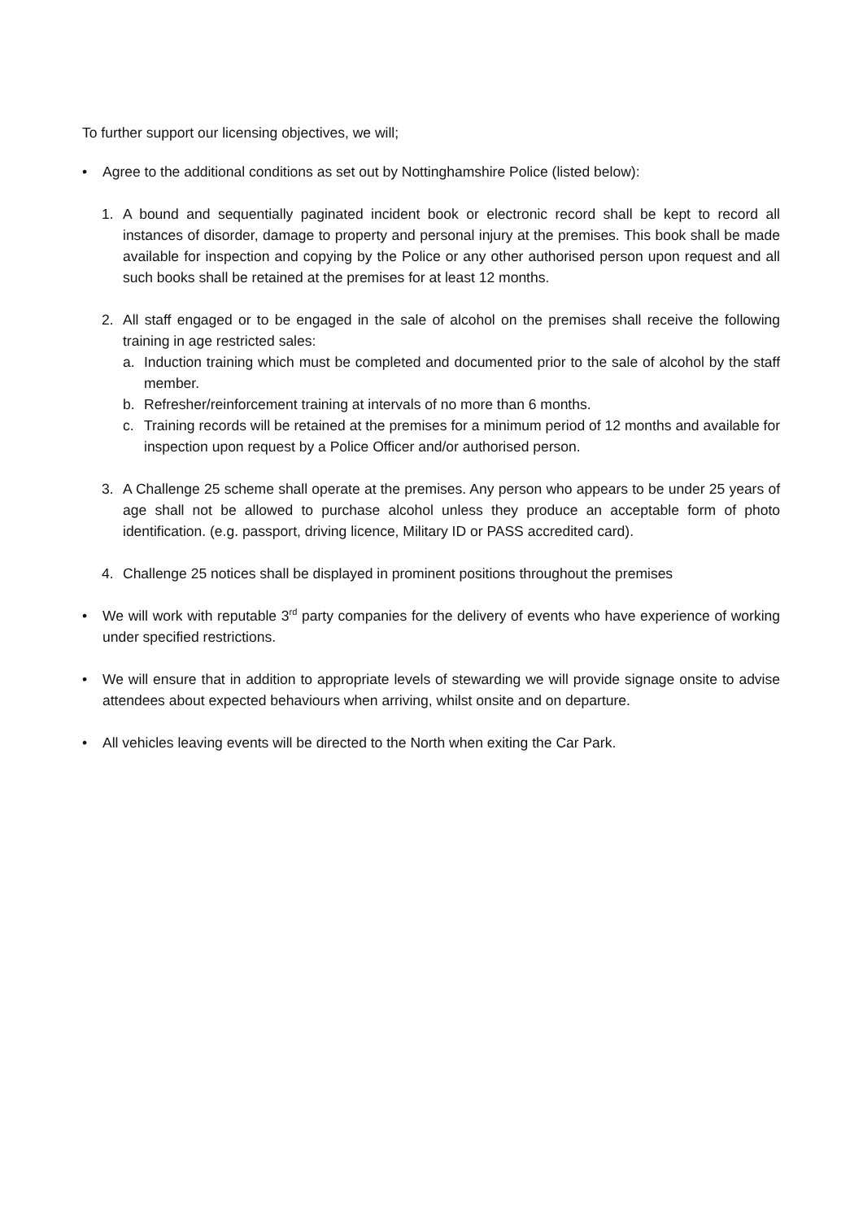To further support our licensing objectives, we will;
• Agree to the additional conditions as set out by Nottinghamshire Police (listed below):
1. A bound and sequentially paginated incident book or electronic record shall be kept to record all instances of disorder, damage to property and personal injury at the premises. This book shall be made available for inspection and copying by the Police or any other authorised person upon request and all such books shall be retained at the premises for at least 12 months.
2. All staff engaged or to be engaged in the sale of alcohol on the premises shall receive the following training in age restricted sales:
a. Induction training which must be completed and documented prior to the sale of alcohol by the staff member.
b. Refresher/reinforcement training at intervals of no more than 6 months.
c. Training records will be retained at the premises for a minimum period of 12 months and available for inspection upon request by a Police Officer and/or authorised person.
3. A Challenge 25 scheme shall operate at the premises. Any person who appears to be under 25 years of age shall not be allowed to purchase alcohol unless they produce an acceptable form of photo identification. (e.g. passport, driving licence, Military ID or PASS accredited card).
4. Challenge 25 notices shall be displayed in prominent positions throughout the premises
• We will work with reputable 3<sup>rd</sup> party companies for the delivery of events who have experience of working under specified restrictions.
• We will ensure that in addition to appropriate levels of stewarding we will provide signage onsite to advise attendees about expected behaviours when arriving, whilst onsite and on departure.
• All vehicles leaving events will be directed to the North when exiting the Car Park.